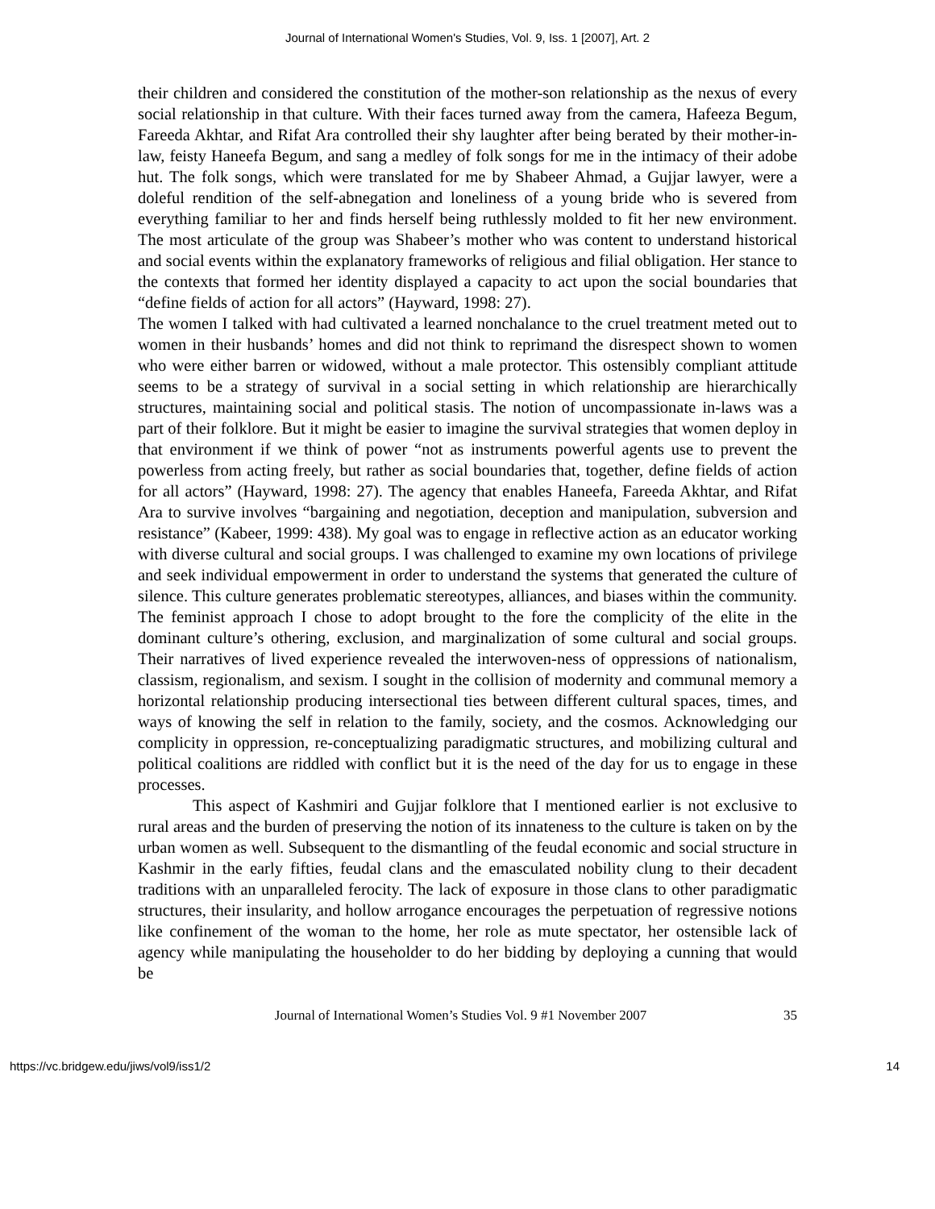Journal of International Women's Studies, Vol. 9, Iss. 1 [2007], Art. 2
their children and considered the constitution of the mother-son relationship as the nexus of every social relationship in that culture. With their faces turned away from the camera, Hafeeza Begum, Fareeda Akhtar, and Rifat Ara controlled their shy laughter after being berated by their mother-in-law, feisty Haneefa Begum, and sang a medley of folk songs for me in the intimacy of their adobe hut. The folk songs, which were translated for me by Shabeer Ahmad, a Gujjar lawyer, were a doleful rendition of the self-abnegation and loneliness of a young bride who is severed from everything familiar to her and finds herself being ruthlessly molded to fit her new environment. The most articulate of the group was Shabeer’s mother who was content to understand historical and social events within the explanatory frameworks of religious and filial obligation. Her stance to the contexts that formed her identity displayed a capacity to act upon the social boundaries that “define fields of action for all actors” (Hayward, 1998: 27).
The women I talked with had cultivated a learned nonchalance to the cruel treatment meted out to women in their husbands’ homes and did not think to reprimand the disrespect shown to women who were either barren or widowed, without a male protector. This ostensibly compliant attitude seems to be a strategy of survival in a social setting in which relationship are hierarchically structures, maintaining social and political stasis. The notion of uncompassionate in-laws was a part of their folklore. But it might be easier to imagine the survival strategies that women deploy in that environment if we think of power “not as instruments powerful agents use to prevent the powerless from acting freely, but rather as social boundaries that, together, define fields of action for all actors” (Hayward, 1998: 27). The agency that enables Haneefa, Fareeda Akhtar, and Rifat Ara to survive involves “bargaining and negotiation, deception and manipulation, subversion and resistance” (Kabeer, 1999: 438). My goal was to engage in reflective action as an educator working with diverse cultural and social groups. I was challenged to examine my own locations of privilege and seek individual empowerment in order to understand the systems that generated the culture of silence. This culture generates problematic stereotypes, alliances, and biases within the community. The feminist approach I chose to adopt brought to the fore the complicity of the elite in the dominant culture’s othering, exclusion, and marginalization of some cultural and social groups. Their narratives of lived experience revealed the interwoven-ness of oppressions of nationalism, classism, regionalism, and sexism. I sought in the collision of modernity and communal memory a horizontal relationship producing intersectional ties between different cultural spaces, times, and ways of knowing the self in relation to the family, society, and the cosmos. Acknowledging our complicity in oppression, re-conceptualizing paradigmatic structures, and mobilizing cultural and political coalitions are riddled with conflict but it is the need of the day for us to engage in these processes.
This aspect of Kashmiri and Gujjar folklore that I mentioned earlier is not exclusive to rural areas and the burden of preserving the notion of its innateness to the culture is taken on by the urban women as well. Subsequent to the dismantling of the feudal economic and social structure in Kashmir in the early fifties, feudal clans and the emasculated nobility clung to their decadent traditions with an unparalleled ferocity. The lack of exposure in those clans to other paradigmatic structures, their insularity, and hollow arrogance encourages the perpetuation of regressive notions like confinement of the woman to the home, her role as mute spectator, her ostensible lack of agency while manipulating the householder to do her bidding by deploying a cunning that would be
Journal of International Women’s Studies Vol. 9 #1 November 2007 35
https://vc.bridgew.edu/jiws/vol9/iss1/2 14